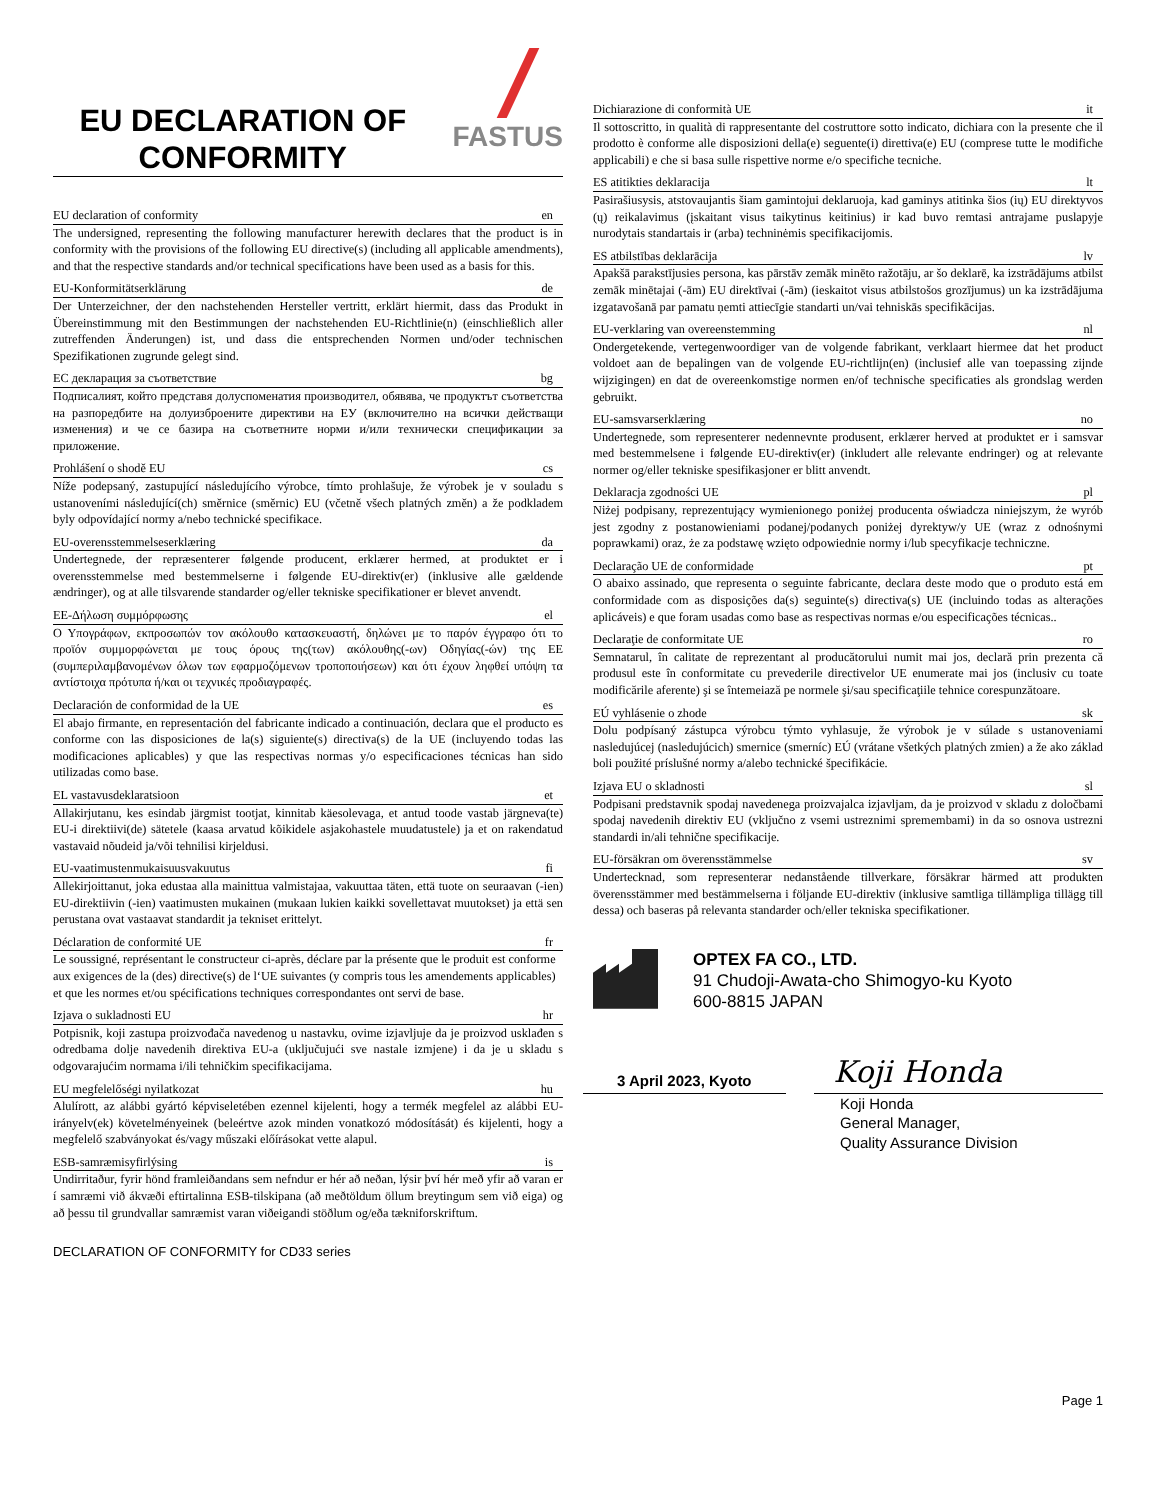EU DECLARATION OF CONFORMITY
FASTUS
EU declaration of conformity en
The undersigned, representing the following manufacturer herewith declares that the product is in conformity with the provisions of the following EU directive(s) (including all applicable amendments), and that the respective standards and/or technical specifications have been used as a basis for this.
EU-Konformitätserklärung de
Der Unterzeichner, der den nachstehenden Hersteller vertritt, erklärt hiermit, dass das Produkt in Übereinstimmung mit den Bestimmungen der nachstehenden EU-Richtlinie(n) (einschließlich aller zutreffenden Änderungen) ist, und dass die entsprechenden Normen und/oder technischen Spezifikationen zugrunde gelegt sind.
ЕС декларация за съответствие bg
Подписалият, който представя долуспоменатия производител, обявява, че продуктът съответства на разпоредбите на долуизброените директиви на ЕУ (включително на всички действащи изменения) и че се базира на съответните норми и/или технически спецификации за приложение.
Prohlášení o shodě EU cs
Níže podepsaný, zastupující následujícího výrobce, tímto prohlašuje, že výrobek je v souladu s ustanoveními následující(ch) směrnice (směrnic) EU (včetně všech platných změn) a že podkladem byly odpovídající normy a/nebo technické specifikace.
EU-overensstemmelseserklæring da
Undertegnede, der repræsenterer følgende producent, erklærer hermed, at produktet er i overensstemmelse med bestemmelserne i følgende EU-direktiv(er) (inklusive alle gældende ændringer), og at alle tilsvarende standarder og/eller tekniske specifikationer er blevet anvendt.
ΕΕ-Δήλωση συμμόρφωσης el
Ο Υπογράφων, εκπροσωπών τον ακόλουθο κατασκευαστή, δηλώνει με το παρόν έγγραφο ότι το προϊόν συμμορφώνεται με τους όρους της(των) ακόλουθης(-ων) Οδηγίας(-ών) της ΕΕ (συμπεριλαμβανομένων όλων των εφαρμοζόμενων τροποποιήσεων) και ότι έχουν ληφθεί υπόψη τα αντίστοιχα πρότυπα ή/και οι τεχνικές προδιαγραφές.
Declaración de conformidad de la UE es
El abajo firmante, en representación del fabricante indicado a continuación, declara que el producto es conforme con las disposiciones de la(s) siguiente(s) directiva(s) de la UE (incluyendo todas las modificaciones aplicables) y que las respectivas normas y/o especificaciones técnicas han sido utilizadas como base.
EL vastavusdeklaratsioon et
Allakirjutanu, kes esindab järgmist tootjat, kinnitab käesolevaga, et antud toode vastab järgneva(te) EU-i direktiivi(de) sätetele (kaasa arvatud kõikidele asjakohastele muudatustele) ja et on rakendatud vastavaid nõudeid ja/või tehnilisi kirjeldusi.
EU-vaatimustenmukaisuusvakuutus fi
Allekirjoittanut, joka edustaa alla mainittua valmistajaa, vakuuttaa täten, että tuote on seuraavan (-ien) EU-direktiivin (-ien) vaatimusten mukainen (mukaan lukien kaikki sovellettavat muutokset) ja että sen perustana ovat vastaavat standardit ja tekniset erittelyt.
Déclaration de conformité UE fr
Le soussigné, représentant le constructeur ci-après, déclare par la présente que le produit est conforme aux exigences de la (des) directive(s) de l‘UE suivantes (y compris tous les amendements applicables) et que les normes et/ou spécifications techniques correspondantes ont servi de base.
Izjava o sukladnosti EU hr
Potpisnik, koji zastupa proizvođača navedenog u nastavku, ovime izjavljuje da je proizvod usklađen s odredbama dolje navedenih direktiva EU-a (uključujući sve nastale izmjene) i da je u skladu s odgovarajućim normama i/ili tehničkim specifikacijama.
EU megfelelőségi nyilatkozat hu
Alulírott, az alábbi gyártó képviseletében ezennel kijelenti, hogy a termék megfelel az alábbi EU-irányelv(ek) követelményeinek (beleértve azok minden vonatkozó módosítását) és kijelenti, hogy a megfelelő szabványokat és/vagy műszaki előírásokat vette alapul.
ESB-samræmisyfirlýsing is
Undirritaður, fyrir hönd framleiðandans sem nefndur er hér að neðan, lýsir því hér með yfir að varan er í samræmi við ákvæði eftirtalinna ESB-tilskipana (að meðtöldum öllum breytingum sem við eiga) og að þessu til grundvallar samræmist varan viðeigandi stöðlum og/eða tækniforskriftum.
DECLARATION OF CONFORMITY for CD33 series
Dichiarazione di conformità UE it
Il sottoscritto, in qualità di rappresentante del costruttore sotto indicato, dichiara con la presente che il prodotto è conforme alle disposizioni della(e) seguente(i) direttiva(e) EU (comprese tutte le modifiche applicabili) e che si basa sulle rispettive norme e/o specifiche tecniche.
ES atitikties deklaracija lt
Pasirašiusysis, atstovaujantis šiam gamintojui deklaruoja, kad gaminys atitinka šios (ių) EU direktyvos (ų) reikalavimus (įskaitant visus taikytinus keitinius) ir kad buvo remtasi antrajame puslapyje nurodytais standartais ir (arba) techninėmis specifikacijomis.
ES atbilstības deklarācija lv
Apakšā parakstījusies persona, kas pārstāv zemāk minēto ražotāju, ar šo deklarē, ka izstrādājums atbilst zemāk minētajai (-ām) EU direktīvai (-ām) (ieskaitot visus atbilstošos grozījumus) un ka izstrādājuma izgatavošanā par pamatu ņemti attiecīgie standarti un/vai tehniskās specifikācijas.
EU-verklaring van overeenstemming nl
Ondergetekende, vertegenwoordiger van de volgende fabrikant, verklaart hiermee dat het product voldoet aan de bepalingen van de volgende EU-richtlijn(en) (inclusief alle van toepassing zijnde wijzigingen) en dat de overeenkomstige normen en/of technische specificaties als grondslag werden gebruikt.
EU-samsvarserklæring no
Undertegnede, som representerer nedennevnte produsent, erklærer herved at produktet er i samsvar med bestemmelsene i følgende EU-direktiv(er) (inkludert alle relevante endringer) og at relevante normer og/eller tekniske spesifikasjoner er blitt anvendt.
Deklaracja zgodności UE pl
Niżej podpisany, reprezentujący wymienionego poniżej producenta oświadcza niniejszym, że wyrób jest zgodny z postanowieniami podanej/podanych poniżej dyrektyw/y UE (wraz z odnośnymi poprawkami) oraz, że za podstawę wzięto odpowiednie normy i/lub specyfikacje techniczne.
Declaração UE de conformidade pt
O abaixo assinado, que representa o seguinte fabricante, declara deste modo que o produto está em conformidade com as disposições da(s) seguinte(s) directiva(s) UE (incluindo todas as alterações aplicáveis) e que foram usadas como base as respectivas normas e/ou especificações técnicas..
Declaraţie de conformitate UE ro
Semnatarul, în calitate de reprezentant al producătorului numit mai jos, declară prin prezenta că produsul este în conformitate cu prevederile directivelor UE enumerate mai jos (inclusiv cu toate modificările aferente) şi se întemeiază pe normele şi/sau specificaţiile tehnice corespunzătoare.
EÚ vyhlásenie o zhode sk
Dolu podpísaný zástupca výrobcu týmto vyhlasuje, že výrobok je v súlade s ustanoveniami nasledujúcej (nasledujúcich) smernice (smerníc) EÚ (vrátane všetkých platných zmien) a že ako základ boli použité príslušné normy a/alebo technické špecifikácie.
Izjava EU o skladnosti sl
Podpisani predstavnik spodaj navedenega proizvajalca izjavljam, da je proizvod v skladu z določbami spodaj navedenih direktiv EU (vključno z vsemi ustreznimi spremembami) in da so osnova ustrezni standardi in/ali tehnične specifikacije.
EU-försäkran om överensstämmelse sv
Undertecknad, som representerar nedanstående tillverkare, försäkrar härmed att produkten överensstämmer med bestämmelserna i följande EU-direktiv (inklusive samtliga tillämpliga tillägg till dessa) och baseras på relevanta standarder och/eller tekniska specifikationer.
OPTEX FA CO., LTD.
91 Chudoji-Awata-cho Shimogyo-ku Kyoto
600-8815 JAPAN
3 April 2023, Kyoto
Koji Honda
Koji Honda
General Manager,
Quality Assurance Division
Page 1